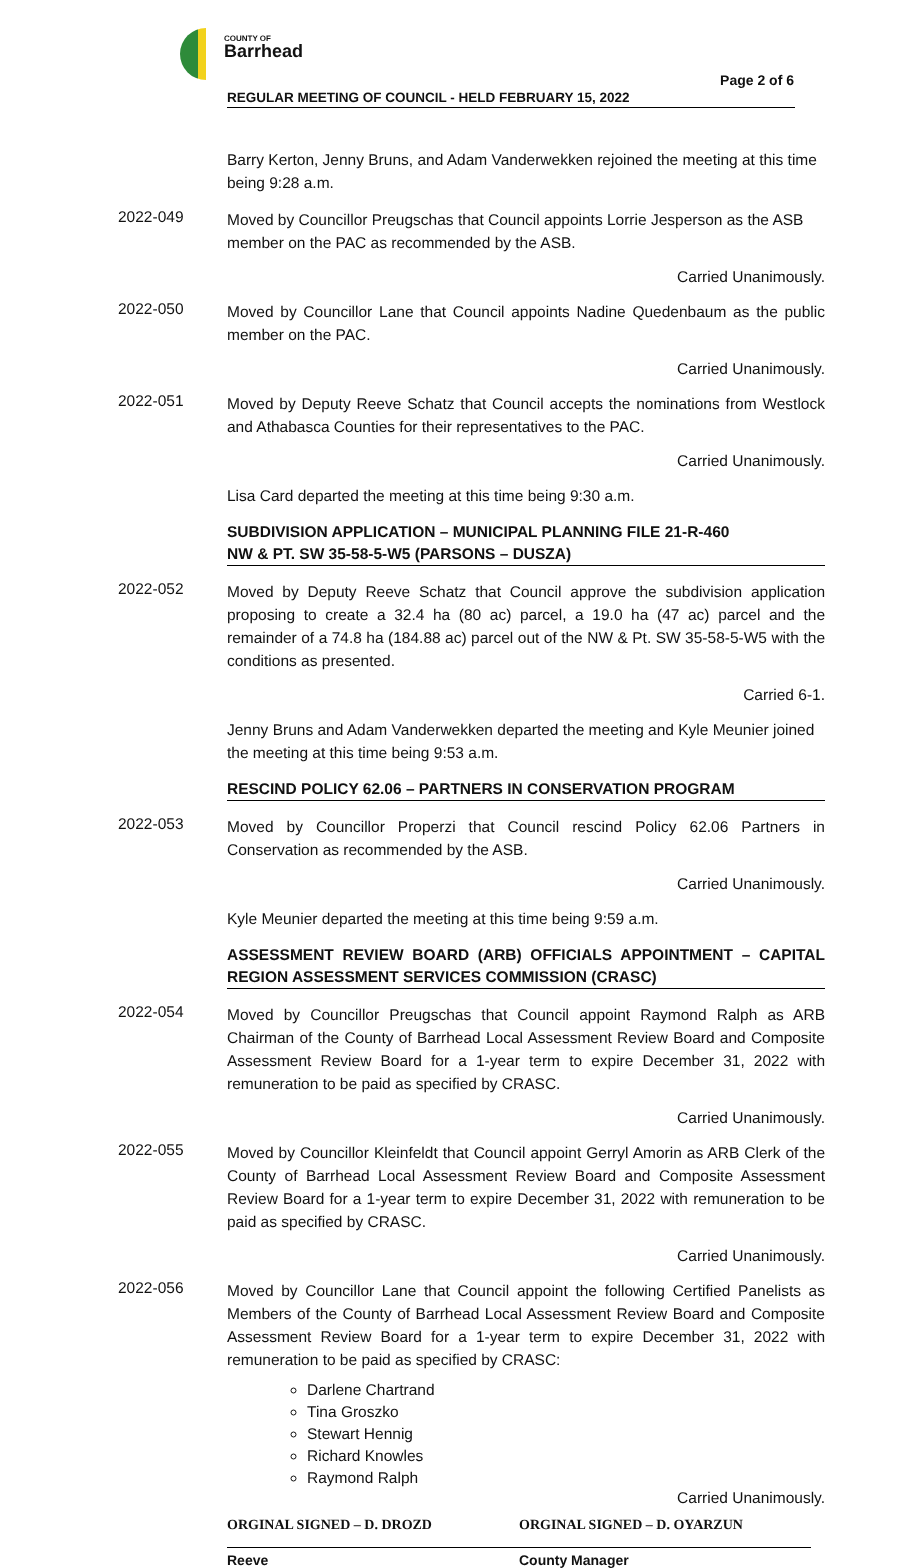COUNTY OF Barrhead
Page 2 of 6
REGULAR MEETING OF COUNCIL - HELD FEBRUARY 15, 2022
Barry Kerton, Jenny Bruns, and Adam Vanderwekken rejoined the meeting at this time being 9:28 a.m.
2022-049
Moved by Councillor Preugschas that Council appoints Lorrie Jesperson as the ASB member on the PAC as recommended by the ASB.
Carried Unanimously.
2022-050
Moved by Councillor Lane that Council appoints Nadine Quedenbaum as the public member on the PAC.
Carried Unanimously.
2022-051
Moved by Deputy Reeve Schatz that Council accepts the nominations from Westlock and Athabasca Counties for their representatives to the PAC.
Carried Unanimously.
Lisa Card departed the meeting at this time being 9:30 a.m.
SUBDIVISION APPLICATION – MUNICIPAL PLANNING FILE 21-R-460
NW & PT. SW 35-58-5-W5 (PARSONS – DUSZA)
2022-052
Moved by Deputy Reeve Schatz that Council approve the subdivision application proposing to create a 32.4 ha (80 ac) parcel, a 19.0 ha (47 ac) parcel and the remainder of a 74.8 ha (184.88 ac) parcel out of the NW & Pt. SW 35-58-5-W5 with the conditions as presented.
Carried 6-1.
Jenny Bruns and Adam Vanderwekken departed the meeting and Kyle Meunier joined the meeting at this time being 9:53 a.m.
RESCIND POLICY 62.06 – PARTNERS IN CONSERVATION PROGRAM
2022-053
Moved by Councillor Properzi that Council rescind Policy 62.06 Partners in Conservation as recommended by the ASB.
Carried Unanimously.
Kyle Meunier departed the meeting at this time being 9:59 a.m.
ASSESSMENT REVIEW BOARD (ARB) OFFICIALS APPOINTMENT – CAPITAL REGION ASSESSMENT SERVICES COMMISSION (CRASC)
2022-054
Moved by Councillor Preugschas that Council appoint Raymond Ralph as ARB Chairman of the County of Barrhead Local Assessment Review Board and Composite Assessment Review Board for a 1-year term to expire December 31, 2022 with remuneration to be paid as specified by CRASC.
Carried Unanimously.
2022-055
Moved by Councillor Kleinfeldt that Council appoint Gerryl Amorin as ARB Clerk of the County of Barrhead Local Assessment Review Board and Composite Assessment Review Board for a 1-year term to expire December 31, 2022 with remuneration to be paid as specified by CRASC.
Carried Unanimously.
2022-056
Moved by Councillor Lane that Council appoint the following Certified Panelists as Members of the County of Barrhead Local Assessment Review Board and Composite Assessment Review Board for a 1-year term to expire December 31, 2022 with remuneration to be paid as specified by CRASC:
Darlene Chartrand
Tina Groszko
Stewart Hennig
Richard Knowles
Raymond Ralph
Carried Unanimously.
ORGINAL SIGNED – D. DROZD ORGINAL SIGNED – D. OYARZUN
Reeve County Manager